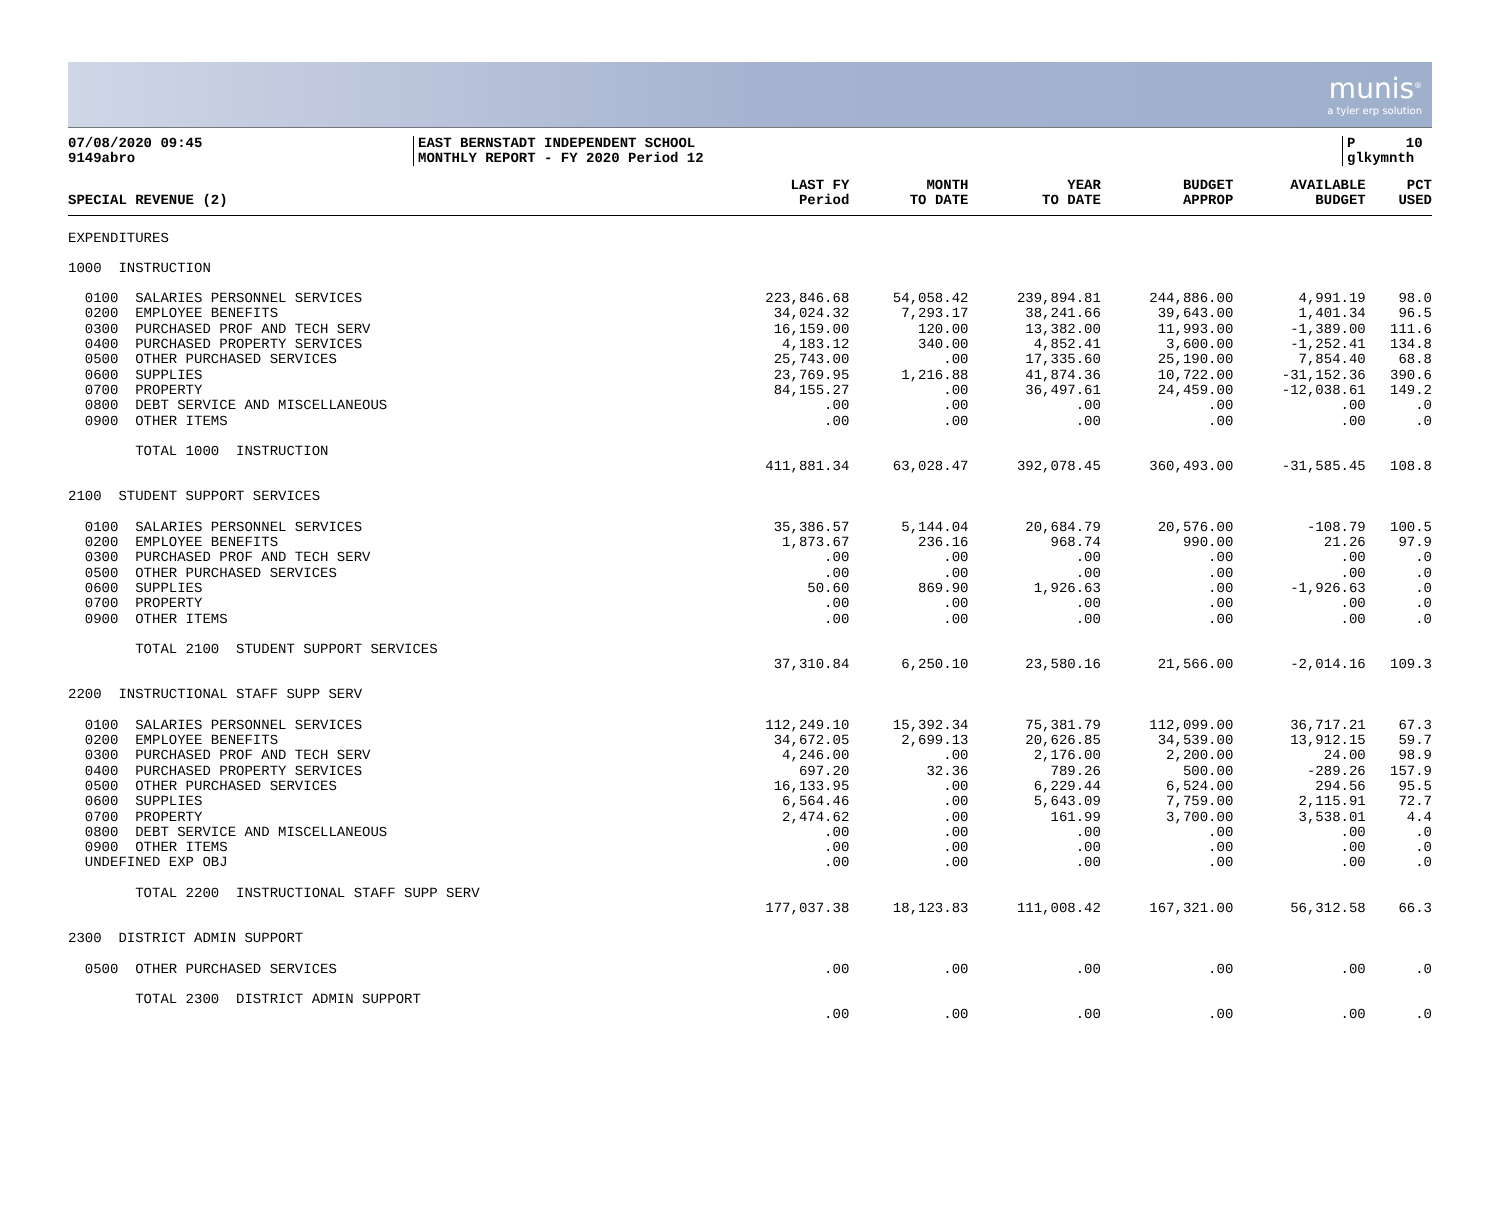munis<sup>®</sup>
a tyler erp solution
07/08/2020 09:45
9149abro
EAST BERNSTADT INDEPENDENT SCHOOL
MONTHLY REPORT - FY 2020 Period 12
P 10
glkymnth
| SPECIAL REVENUE (2) | LAST FY Period | MONTH TO DATE | YEAR TO DATE | BUDGET APPROP | AVAILABLE BUDGET | PCT USED |
| --- | --- | --- | --- | --- | --- | --- |
| EXPENDITURES | | | | | | |
| 1000 INSTRUCTION | | | | | | |
| 0100 SALARIES PERSONNEL SERVICES | 223,846.68 | 54,058.42 | 239,894.81 | 244,886.00 | 4,991.19 | 98.0 |
| 0200 EMPLOYEE BENEFITS | 34,024.32 | 7,293.17 | 38,241.66 | 39,643.00 | 1,401.34 | 96.5 |
| 0300 PURCHASED PROF AND TECH SERV | 16,159.00 | 120.00 | 13,382.00 | 11,993.00 | -1,389.00 | 111.6 |
| 0400 PURCHASED PROPERTY SERVICES | 4,183.12 | 340.00 | 4,852.41 | 3,600.00 | -1,252.41 | 134.8 |
| 0500 OTHER PURCHASED SERVICES | 25,743.00 | .00 | 17,335.60 | 25,190.00 | 7,854.40 | 68.8 |
| 0600 SUPPLIES | 23,769.95 | 1,216.88 | 41,874.36 | 10,722.00 | -31,152.36 | 390.6 |
| 0700 PROPERTY | 84,155.27 | .00 | 36,497.61 | 24,459.00 | -12,038.61 | 149.2 |
| 0800 DEBT SERVICE AND MISCELLANEOUS | .00 | .00 | .00 | .00 | .00 | .0 |
| 0900 OTHER ITEMS | .00 | .00 | .00 | .00 | .00 | .0 |
| TOTAL 1000 INSTRUCTION | | | | | | |
| | 411,881.34 | 63,028.47 | 392,078.45 | 360,493.00 | -31,585.45 | 108.8 |
| 2100 STUDENT SUPPORT SERVICES | | | | | | |
| 0100 SALARIES PERSONNEL SERVICES | 35,386.57 | 5,144.04 | 20,684.79 | 20,576.00 | -108.79 | 100.5 |
| 0200 EMPLOYEE BENEFITS | 1,873.67 | 236.16 | 968.74 | 990.00 | 21.26 | 97.9 |
| 0300 PURCHASED PROF AND TECH SERV | .00 | .00 | .00 | .00 | .00 | .0 |
| 0500 OTHER PURCHASED SERVICES | .00 | .00 | .00 | .00 | .00 | .0 |
| 0600 SUPPLIES | 50.60 | 869.90 | 1,926.63 | .00 | -1,926.63 | .0 |
| 0700 PROPERTY | .00 | .00 | .00 | .00 | .00 | .0 |
| 0900 OTHER ITEMS | .00 | .00 | .00 | .00 | .00 | .0 |
| TOTAL 2100 STUDENT SUPPORT SERVICES | | | | | | |
| | 37,310.84 | 6,250.10 | 23,580.16 | 21,566.00 | -2,014.16 | 109.3 |
| 2200 INSTRUCTIONAL STAFF SUPP SERV | | | | | | |
| 0100 SALARIES PERSONNEL SERVICES | 112,249.10 | 15,392.34 | 75,381.79 | 112,099.00 | 36,717.21 | 67.3 |
| 0200 EMPLOYEE BENEFITS | 34,672.05 | 2,699.13 | 20,626.85 | 34,539.00 | 13,912.15 | 59.7 |
| 0300 PURCHASED PROF AND TECH SERV | 4,246.00 | .00 | 2,176.00 | 2,200.00 | 24.00 | 98.9 |
| 0400 PURCHASED PROPERTY SERVICES | 697.20 | 32.36 | 789.26 | 500.00 | -289.26 | 157.9 |
| 0500 OTHER PURCHASED SERVICES | 16,133.95 | .00 | 6,229.44 | 6,524.00 | 294.56 | 95.5 |
| 0600 SUPPLIES | 6,564.46 | .00 | 5,643.09 | 7,759.00 | 2,115.91 | 72.7 |
| 0700 PROPERTY | 2,474.62 | .00 | 161.99 | 3,700.00 | 3,538.01 | 4.4 |
| 0800 DEBT SERVICE AND MISCELLANEOUS | .00 | .00 | .00 | .00 | .00 | .0 |
| 0900 OTHER ITEMS | .00 | .00 | .00 | .00 | .00 | .0 |
| UNDEFINED EXP OBJ | .00 | .00 | .00 | .00 | .00 | .0 |
| TOTAL 2200 INSTRUCTIONAL STAFF SUPP SERV | | | | | | |
| | 177,037.38 | 18,123.83 | 111,008.42 | 167,321.00 | 56,312.58 | 66.3 |
| 2300 DISTRICT ADMIN SUPPORT | | | | | | |
| 0500 OTHER PURCHASED SERVICES | .00 | .00 | .00 | .00 | .00 | .0 |
| TOTAL 2300 DISTRICT ADMIN SUPPORT | | | | | | |
| | .00 | .00 | .00 | .00 | .00 | .0 |